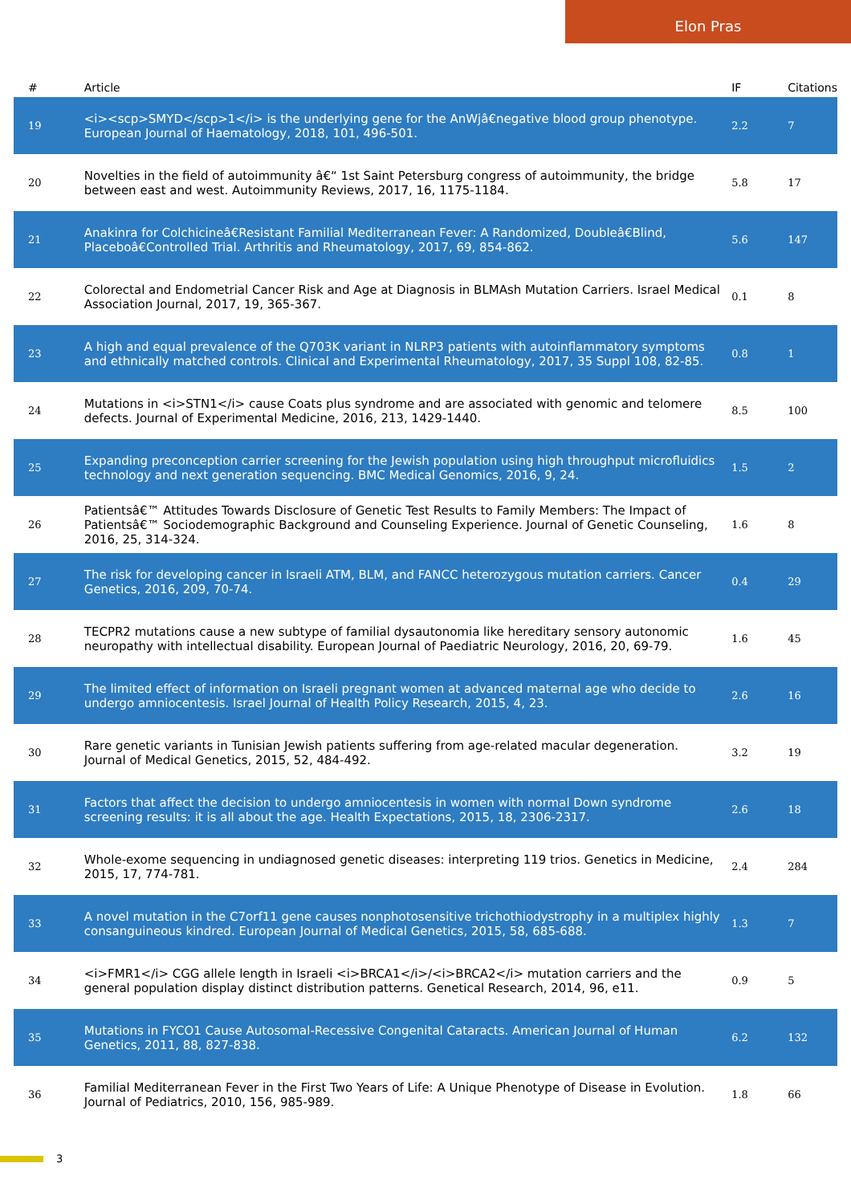Elon Pras
| # | Article | IF | Citations |
| --- | --- | --- | --- |
| 19 | <i><scp>SMYD</scp>1</i> is the underlying gene for the AnWjâ€negative blood group phenotype. European Journal of Haematology, 2018, 101, 496-501. | 2.2 | 7 |
| 20 | Novelties in the field of autoimmunity â€“ 1st Saint Petersburg congress of autoimmunity, the bridge between east and west. Autoimmunity Reviews, 2017, 16, 1175-1184. | 5.8 | 17 |
| 21 | Anakinra for Colchicineâ€Resistant Familial Mediterranean Fever: A Randomized, Doubleâ€Blind, Placeboâ€Controlled Trial. Arthritis and Rheumatology, 2017, 69, 854-862. | 5.6 | 147 |
| 22 | Colorectal and Endometrial Cancer Risk and Age at Diagnosis in BLMAsh Mutation Carriers. Israel Medical Association Journal, 2017, 19, 365-367. | 0.1 | 8 |
| 23 | A high and equal prevalence of the Q703K variant in NLRP3 patients with autoinflammatory symptoms and ethnically matched controls. Clinical and Experimental Rheumatology, 2017, 35 Suppl 108, 82-85. | 0.8 | 1 |
| 24 | Mutations in <i>STN1</i> cause Coats plus syndrome and are associated with genomic and telomere defects. Journal of Experimental Medicine, 2016, 213, 1429-1440. | 8.5 | 100 |
| 25 | Expanding preconception carrier screening for the Jewish population using high throughput microfluidics technology and next generation sequencing. BMC Medical Genomics, 2016, 9, 24. | 1.5 | 2 |
| 26 | Patientsâ€™ Attitudes Towards Disclosure of Genetic Test Results to Family Members: The Impact of Patientsâ€™ Sociodemographic Background and Counseling Experience. Journal of Genetic Counseling, 2016, 25, 314-324. | 1.6 | 8 |
| 27 | The risk for developing cancer in Israeli ATM, BLM, and FANCC heterozygous mutation carriers. Cancer Genetics, 2016, 209, 70-74. | 0.4 | 29 |
| 28 | TECPR2 mutations cause a new subtype of familial dysautonomia like hereditary sensory autonomic neuropathy with intellectual disability. European Journal of Paediatric Neurology, 2016, 20, 69-79. | 1.6 | 45 |
| 29 | The limited effect of information on Israeli pregnant women at advanced maternal age who decide to undergo amniocentesis. Israel Journal of Health Policy Research, 2015, 4, 23. | 2.6 | 16 |
| 30 | Rare genetic variants in Tunisian Jewish patients suffering from age-related macular degeneration. Journal of Medical Genetics, 2015, 52, 484-492. | 3.2 | 19 |
| 31 | Factors that affect the decision to undergo amniocentesis in women with normal Down syndrome screening results: it is all about the age. Health Expectations, 2015, 18, 2306-2317. | 2.6 | 18 |
| 32 | Whole-exome sequencing in undiagnosed genetic diseases: interpreting 119 trios. Genetics in Medicine, 2015, 17, 774-781. | 2.4 | 284 |
| 33 | A novel mutation in the C7orf11 gene causes nonphotosensitive trichothiodystrophy in a multiplex highly consanguineous kindred. European Journal of Medical Genetics, 2015, 58, 685-688. | 1.3 | 7 |
| 34 | <i>FMR1</i> CGG allele length in Israeli <i>BRCA1</i>/<i>BRCA2</i> mutation carriers and the general population display distinct distribution patterns. Genetical Research, 2014, 96, e11. | 0.9 | 5 |
| 35 | Mutations in FYCO1 Cause Autosomal-Recessive Congenital Cataracts. American Journal of Human Genetics, 2011, 88, 827-838. | 6.2 | 132 |
| 36 | Familial Mediterranean Fever in the First Two Years of Life: A Unique Phenotype of Disease in Evolution. Journal of Pediatrics, 2010, 156, 985-989. | 1.8 | 66 |
3